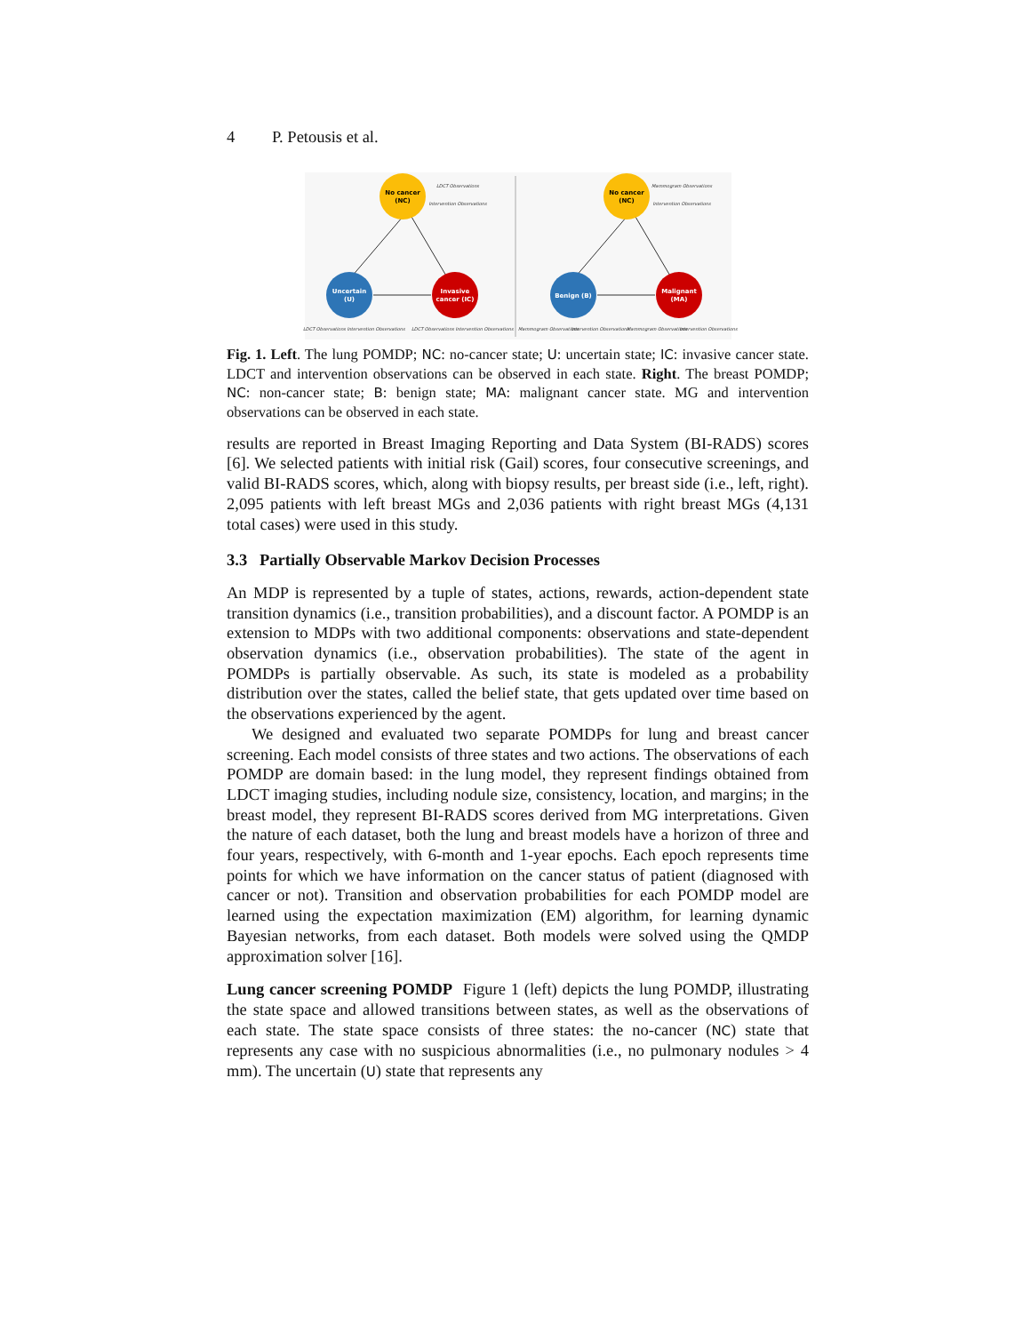4 P. Petousis et al.
No cancer
(NC)
Uncertain
(U)
Invasive
cancer (IC)
No cancer
(NC)
Benign (B)
Malignant
(MA)
LDCT Observations
Intervention Observations
Mammogram Observations
Intervention Observations
LDCT Observations
Intervention Observations
LDCT Observations
Intervention Observations
Mammogram Observations
Intervention Observations
Mammogram Observations
Intervention Observations
Fig. 1. Left. The lung POMDP; NC: no-cancer state; U: uncertain state; IC: invasive cancer state. LDCT and intervention observations can be observed in each state. Right. The breast POMDP; NC: non-cancer state; B: benign state; MA: malignant cancer state. MG and intervention observations can be observed in each state.
results are reported in Breast Imaging Reporting and Data System (BI-RADS) scores [6]. We selected patients with initial risk (Gail) scores, four consecutive screenings, and valid BI-RADS scores, which, along with biopsy results, per breast side (i.e., left, right). 2,095 patients with left breast MGs and 2,036 patients with right breast MGs (4,131 total cases) were used in this study.
3.3 Partially Observable Markov Decision Processes
An MDP is represented by a tuple of states, actions, rewards, action-dependent state transition dynamics (i.e., transition probabilities), and a discount factor. A POMDP is an extension to MDPs with two additional components: observations and state-dependent observation dynamics (i.e., observation probabilities). The state of the agent in POMDPs is partially observable. As such, its state is modeled as a probability distribution over the states, called the belief state, that gets updated over time based on the observations experienced by the agent.
We designed and evaluated two separate POMDPs for lung and breast cancer screening. Each model consists of three states and two actions. The observations of each POMDP are domain based: in the lung model, they represent findings obtained from LDCT imaging studies, including nodule size, consistency, location, and margins; in the breast model, they represent BI-RADS scores derived from MG interpretations. Given the nature of each dataset, both the lung and breast models have a horizon of three and four years, respectively, with 6-month and 1-year epochs. Each epoch represents time points for which we have information on the cancer status of patient (diagnosed with cancer or not). Transition and observation probabilities for each POMDP model are learned using the expectation maximization (EM) algorithm, for learning dynamic Bayesian networks, from each dataset. Both models were solved using the QMDP approximation solver [16].
Lung cancer screening POMDP Figure 1 (left) depicts the lung POMDP, illustrating the state space and allowed transitions between states, as well as the observations of each state. The state space consists of three states: the no-cancer (NC) state that represents any case with no suspicious abnormalities (i.e., no pulmonary nodules > 4 mm). The uncertain (U) state that represents any